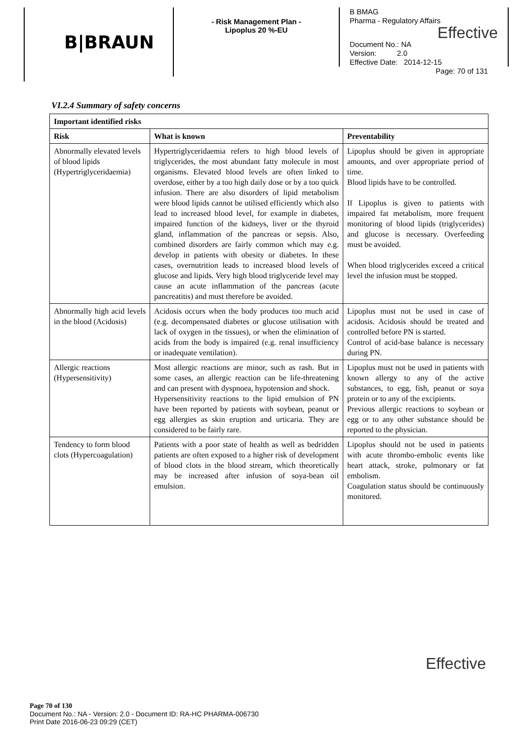B|BRAUN
- Risk Management Plan -
Lipoplus 20 %-EU
B BMAG
Pharma - Regulatory Affairs
Effective
Document No.: NA
Version: 2.0
Effective Date: 2014-12-15
Page: 70 of 131
VI.2.4 Summary of safety concerns
| Important identified risks | | |
| --- | --- | --- |
| Risk | What is known | Preventability |
| Abnormally elevated levels of blood lipids (Hypertriglyceridaemia) | Hypertriglyceridaemia refers to high blood levels of triglycerides, the most abundant fatty molecule in most organisms. Elevated blood levels are often linked to overdose, either by a too high daily dose or by a too quick infusion. There are also disorders of lipid metabolism were blood lipids cannot be utilised efficiently which also lead to increased blood level, for example in diabetes, impaired function of the kidneys, liver or the thyroid gland, inflammation of the pancreas or sepsis. Also, combined disorders are fairly common which may e.g. develop in patients with obesity or diabetes. In these cases, overnutrition leads to increased blood levels of glucose and lipids. Very high blood triglyceride level may cause an acute inflammation of the pancreas (acute pancreatitis) and must therefore be avoided. | Lipoplus should be given in appropriate amounts, and over appropriate period of time. Blood lipids have to be controlled. If Lipoplus is given to patients with impaired fat metabolism, more frequent monitoring of blood lipids (triglycerides) and glucose is necessary. Overfeeding must be avoided. When blood triglycerides exceed a critical level the infusion must be stopped. |
| Abnormally high acid levels in the blood (Acidosis) | Acidosis occurs when the body produces too much acid (e.g. decompensated diabetes or glucose utilisation with lack of oxygen in the tissues), or when the elimination of acids from the body is impaired (e.g. renal insufficiency or inadequate ventilation). | Lipoplus must not be used in case of acidosis. Acidosis should be treated and controlled before PN is started. Control of acid-base balance is necessary during PN. |
| Allergic reactions (Hypersensitivity) | Most allergic reactions are minor, such as rash. But in some cases, an allergic reaction can be life-threatening and can present with dyspnoea, hypotension and shock. Hypersensitivity reactions to the lipid emulsion of PN have been reported by patients with soybean, peanut or egg allergies as skin eruption and urticaria. They are considered to be fairly rare. | Lipoplus must not be used in patients with known allergy to any of the active substances, to egg, fish, peanut or soya protein or to any of the excipients. Previous allergic reactions to soybean or egg or to any other substance should be reported to the physician. |
| Tendency to form blood clots (Hypercoagulation) | Patients with a poor state of health as well as bedridden patients are often exposed to a higher risk of development of blood clots in the blood stream, which theoretically may be increased after infusion of soya-bean oil emulsion. | Lipoplus should not be used in patients with acute thrombo-embolic events like heart attack, stroke, pulmonary or fat embolism. Coagulation status should be continuously monitored. |
Effective
Page 70 of 130
Document No.: NA - Version: 2.0 - Document ID: RA-HC PHARMA-006730
Print Date 2016-06-23 09:29 (CET)